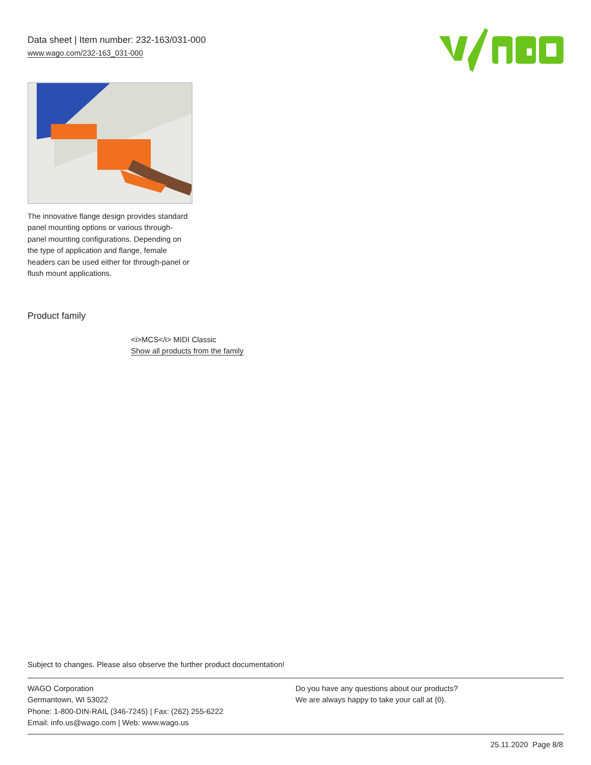Data sheet | Item number: 232-163/031-000
www.wago.com/232-163_031-000
The innovative flange design provides standard panel mounting options or various through-panel mounting configurations. Depending on the type of application and flange, female headers can be used either for through-panel or flush mount applications.
Product family
<i>MCS</i> MIDI Classic
Show all products from the family
Subject to changes. Please also observe the further product documentation!
WAGO Corporation
Germantown, WI 53022
Phone: 1-800-DIN-RAIL (346-7245) | Fax: (262) 255-6222
Email: info.us@wago.com | Web: www.wago.us
Do you have any questions about our products?
We are always happy to take your call at {0}.
25.11.2020 Page 8/8